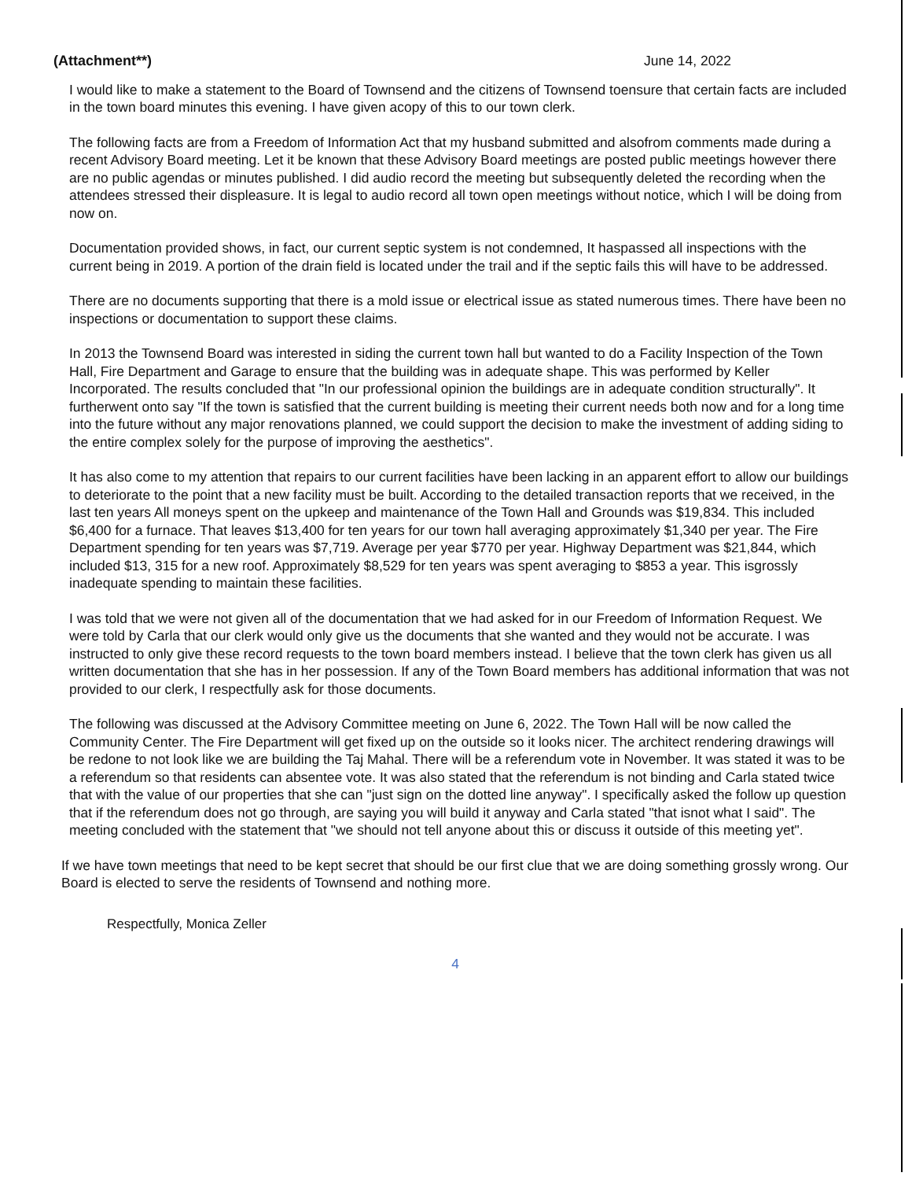(Attachment**) June 14, 2022
I would like to make a statement to the Board of Townsend and the citizens of Townsend toensure that certain facts are included in the town board minutes this evening. I have given acopy of this to our town clerk.
The following facts are from a Freedom of Information Act that my husband submitted and alsofrom comments made during a recent Advisory Board meeting. Let it be known that these Advisory Board meetings are posted public meetings however there are no public agendas or minutes published. I did audio record the meeting but subsequently deleted the recording when the attendees stressed their displeasure. It is legal to audio record all town open meetings without notice, which I will be doing from now on.
Documentation provided shows, in fact, our current septic system is not condemned, It haspassed all inspections with the current being in 2019. A portion of the drain field is located under the trail and if the septic fails this will have to be addressed.
There are no documents supporting that there is a mold issue or electrical issue as stated numerous times. There have been no inspections or documentation to support these claims.
In 2013 the Townsend Board was interested in siding the current town hall but wanted to do a Facility Inspection of the Town Hall, Fire Department and Garage to ensure that the building was in adequate shape. This was performed by Keller Incorporated. The results concluded that "In our professional opinion the buildings are in adequate condition structurally". It furtherwent onto say "If the town is satisfied that the current building is meeting their current needs both now and for a long time into the future without any major renovations planned, we could support the decision to make the investment of adding siding to the entire complex solely for the purpose of improving the aesthetics".
It has also come to my attention that repairs to our current facilities have been lacking in an apparent effort to allow our buildings to deteriorate to the point that a new facility must be built. According to the detailed transaction reports that we received, in the last ten years All moneys spent on the upkeep and maintenance of the Town Hall and Grounds was $19,834. This included $6,400 for a furnace. That leaves $13,400 for ten years for our town hall averaging approximately $1,340 per year. The Fire Department spending for ten years was $7,719. Average per year $770 per year. Highway Department was $21,844, which included $13, 315 for a new roof. Approximately $8,529 for ten years was spent averaging to $853 a year. This isgrossly inadequate spending to maintain these facilities.
I was told that we were not given all of the documentation that we had asked for in our Freedom of Information Request. We were told by Carla that our clerk would only give us the documents that she wanted and they would not be accurate. I was instructed to only give these record requests to the town board members instead. I believe that the town clerk has given us all written documentation that she has in her possession. If any of the Town Board members has additional information that was not provided to our clerk, I respectfully ask for those documents.
The following was discussed at the Advisory Committee meeting on June 6, 2022. The Town Hall will be now called the Community Center. The Fire Department will get fixed up on the outside so it looks nicer. The architect rendering drawings will be redone to not look like we are building the Taj Mahal. There will be a referendum vote in November. It was stated it was to be a referendum so that residents can absentee vote. It was also stated that the referendum is not binding and Carla stated twice that with the value of our properties that she can "just sign on the dotted line anyway". I specifically asked the follow up question that if the referendum does not go through, are saying you will build it anyway and Carla stated "that isnot what I said". The meeting concluded with the statement that "we should not tell anyone about this or discuss it outside of this meeting yet".
If we have town meetings that need to be kept secret that should be our first clue that we are doing something grossly wrong. Our Board is elected to serve the residents of Townsend and nothing more.
Respectfully, Monica Zeller
4